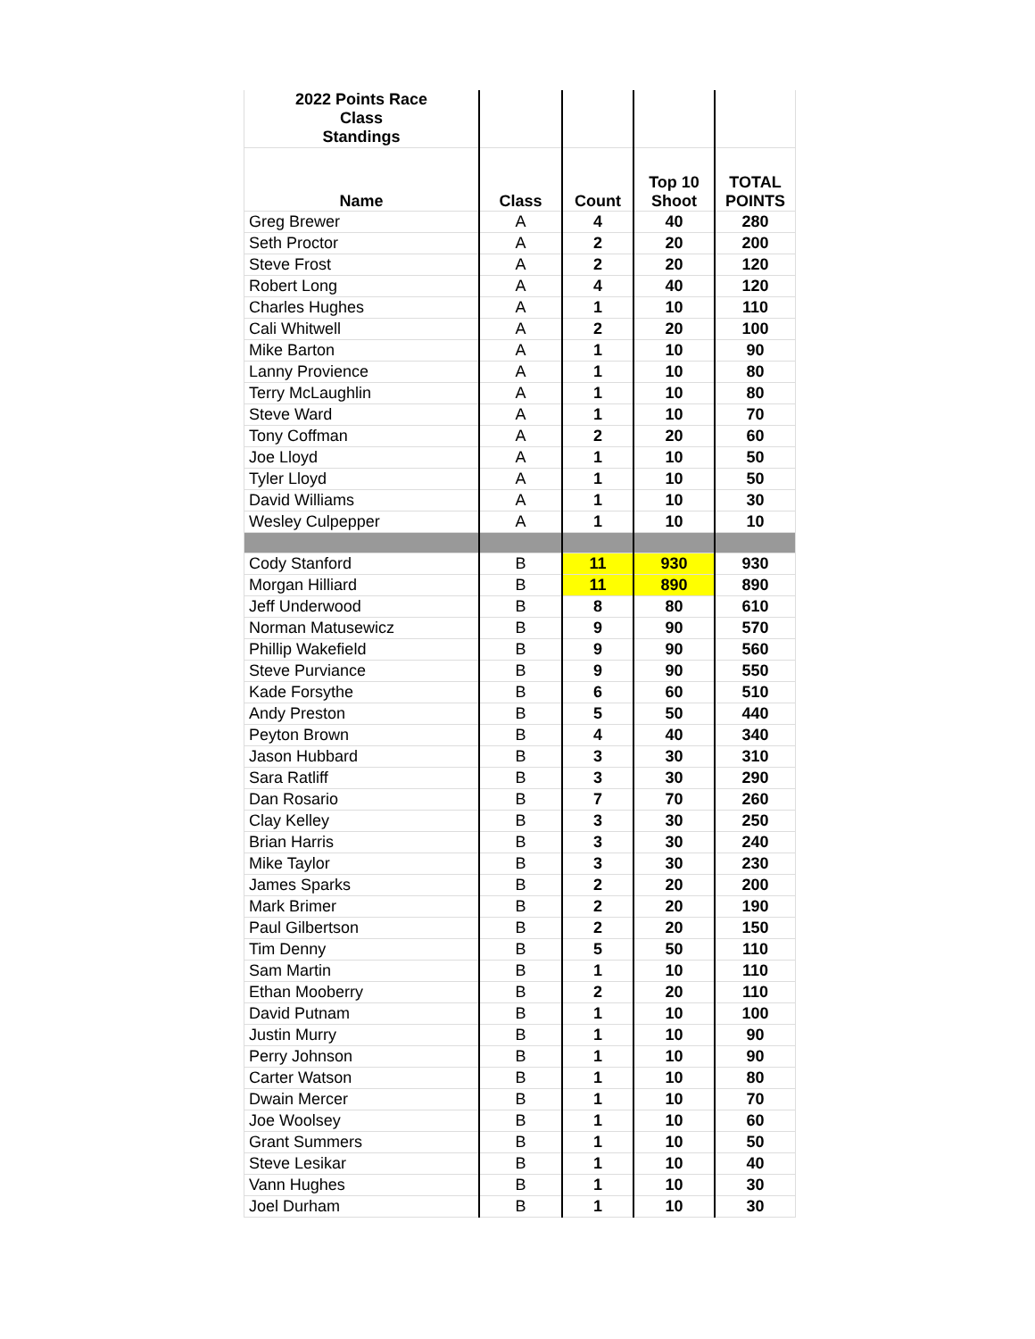| 2022 Points Race Class Standings | | | | |
| Name | Class | Count | Top 10 Shoot | TOTAL POINTS |
| Greg Brewer | A | 4 | 40 | 280 |
| Seth Proctor | A | 2 | 20 | 200 |
| Steve Frost | A | 2 | 20 | 120 |
| Robert Long | A | 4 | 40 | 120 |
| Charles Hughes | A | 1 | 10 | 110 |
| Cali Whitwell | A | 2 | 20 | 100 |
| Mike Barton | A | 1 | 10 | 90 |
| Lanny Provience | A | 1 | 10 | 80 |
| Terry McLaughlin | A | 1 | 10 | 80 |
| Steve Ward | A | 1 | 10 | 70 |
| Tony Coffman | A | 2 | 20 | 60 |
| Joe Lloyd | A | 1 | 10 | 50 |
| Tyler Lloyd | A | 1 | 10 | 50 |
| David Williams | A | 1 | 10 | 30 |
| Wesley Culpepper | A | 1 | 10 | 10 |
| Cody Stanford | B | 11 | 930 | 930 |
| Morgan Hilliard | B | 11 | 890 | 890 |
| Jeff Underwood | B | 8 | 80 | 610 |
| Norman Matusewicz | B | 9 | 90 | 570 |
| Phillip Wakefield | B | 9 | 90 | 560 |
| Steve Purviance | B | 9 | 90 | 550 |
| Kade Forsythe | B | 6 | 60 | 510 |
| Andy Preston | B | 5 | 50 | 440 |
| Peyton Brown | B | 4 | 40 | 340 |
| Jason Hubbard | B | 3 | 30 | 310 |
| Sara Ratliff | B | 3 | 30 | 290 |
| Dan Rosario | B | 7 | 70 | 260 |
| Clay Kelley | B | 3 | 30 | 250 |
| Brian Harris | B | 3 | 30 | 240 |
| Mike Taylor | B | 3 | 30 | 230 |
| James Sparks | B | 2 | 20 | 200 |
| Mark Brimer | B | 2 | 20 | 190 |
| Paul Gilbertson | B | 2 | 20 | 150 |
| Tim Denny | B | 5 | 50 | 110 |
| Sam Martin | B | 1 | 10 | 110 |
| Ethan Mooberry | B | 2 | 20 | 110 |
| David Putnam | B | 1 | 10 | 100 |
| Justin Murry | B | 1 | 10 | 90 |
| Perry Johnson | B | 1 | 10 | 90 |
| Carter Watson | B | 1 | 10 | 80 |
| Dwain Mercer | B | 1 | 10 | 70 |
| Joe Woolsey | B | 1 | 10 | 60 |
| Grant Summers | B | 1 | 10 | 50 |
| Steve Lesikar | B | 1 | 10 | 40 |
| Vann Hughes | B | 1 | 10 | 30 |
| Joel Durham | B | 1 | 10 | 30 |